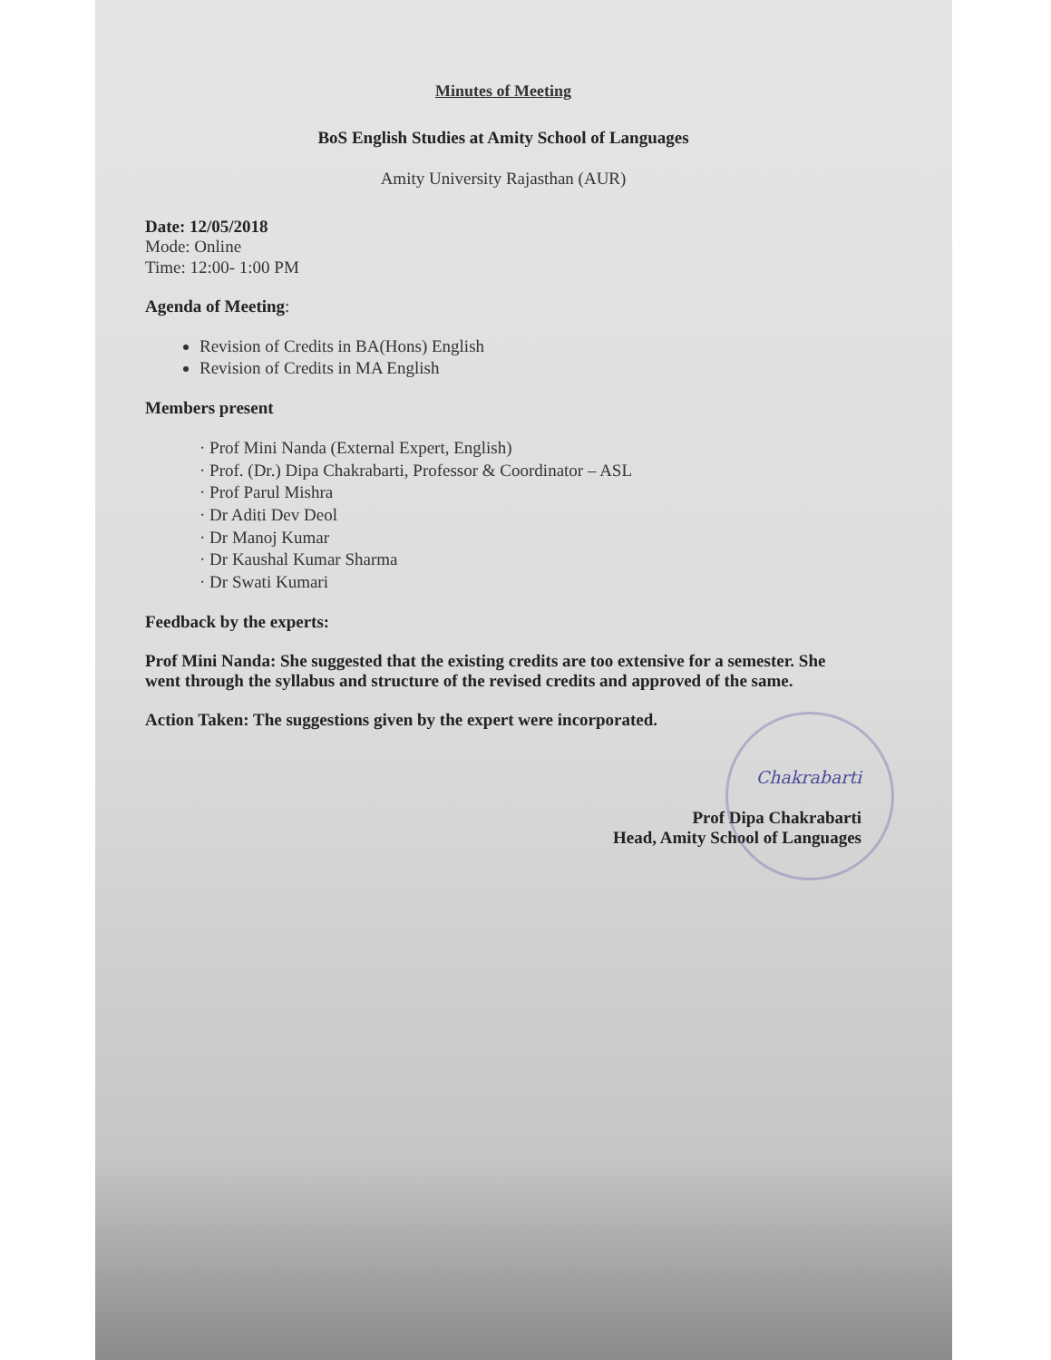Minutes of Meeting
BoS English Studies at Amity School of Languages
Amity University Rajasthan (AUR)
Date: 12/05/2018
Mode: Online
Time: 12:00- 1:00 PM
Agenda of Meeting:
Revision of Credits in BA(Hons) English
Revision of Credits in MA English
Members present
· Prof Mini Nanda (External Expert, English)
· Prof. (Dr.) Dipa Chakrabarti, Professor & Coordinator – ASL
· Prof Parul Mishra
· Dr Aditi Dev Deol
· Dr Manoj Kumar
· Dr Kaushal Kumar Sharma
· Dr Swati Kumari
Feedback by the experts:
Prof Mini Nanda: She suggested that the existing credits are too extensive for a semester. She went through the syllabus and structure of the revised credits and approved of the same.
Action Taken: The suggestions given by the expert were incorporated.
Chakrabarti
Prof Dipa Chakrabarti
Head, Amity School of Languages